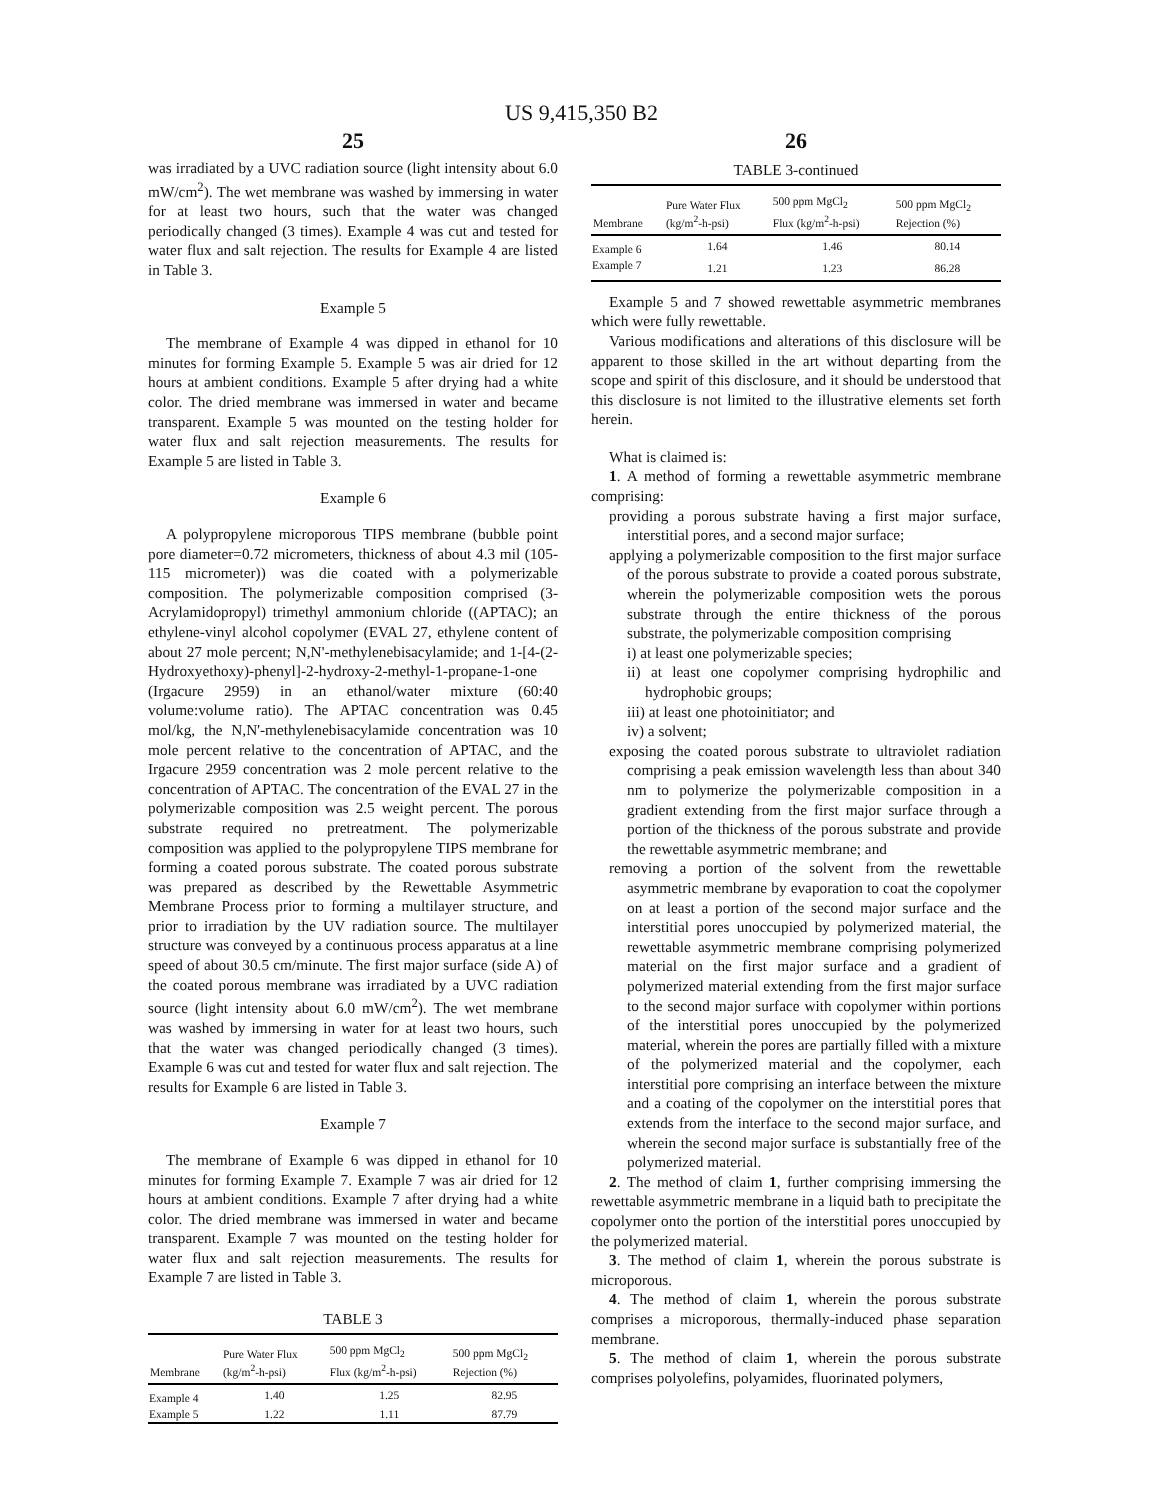US 9,415,350 B2
25 26
was irradiated by a UVC radiation source (light intensity about 6.0 mW/cm<sup>2</sup>). The wet membrane was washed by immersing in water for at least two hours, such that the water was changed periodically changed (3 times). Example 4 was cut and tested for water flux and salt rejection. The results for Example 4 are listed in Table 3.
Example 5
The membrane of Example 4 was dipped in ethanol for 10 minutes for forming Example 5. Example 5 was air dried for 12 hours at ambient conditions. Example 5 after drying had a white color. The dried membrane was immersed in water and became transparent. Example 5 was mounted on the testing holder for water flux and salt rejection measurements. The results for Example 5 are listed in Table 3.
Example 6
A polypropylene microporous TIPS membrane (bubble point pore diameter=0.72 micrometers, thickness of about 4.3 mil (105-115 micrometer)) was die coated with a polymerizable composition. The polymerizable composition comprised (3-Acrylamidopropyl) trimethyl ammonium chloride ((APTAC); an ethylene-vinyl alcohol copolymer (EVAL 27, ethylene content of about 27 mole percent; N,N'-methylenebisacylamide; and 1-[4-(2-Hydroxyethoxy)-phenyl]-2-hydroxy-2-methyl-1-propane-1-one (Irgacure 2959) in an ethanol/water mixture (60:40 volume:volume ratio). The APTAC concentration was 0.45 mol/kg, the N,N'-methylenebisacylamide concentration was 10 mole percent relative to the concentration of APTAC, and the Irgacure 2959 concentration was 2 mole percent relative to the concentration of APTAC. The concentration of the EVAL 27 in the polymerizable composition was 2.5 weight percent. The porous substrate required no pretreatment. The polymerizable composition was applied to the polypropylene TIPS membrane for forming a coated porous substrate. The coated porous substrate was prepared as described by the Rewettable Asymmetric Membrane Process prior to forming a multilayer structure, and prior to irradiation by the UV radiation source. The multilayer structure was conveyed by a continuous process apparatus at a line speed of about 30.5 cm/minute. The first major surface (side A) of the coated porous membrane was irradiated by a UVC radiation source (light intensity about 6.0 mW/cm<sup>2</sup>). The wet membrane was washed by immersing in water for at least two hours, such that the water was changed periodically changed (3 times). Example 6 was cut and tested for water flux and salt rejection. The results for Example 6 are listed in Table 3.
Example 7
The membrane of Example 6 was dipped in ethanol for 10 minutes for forming Example 7. Example 7 was air dried for 12 hours at ambient conditions. Example 7 after drying had a white color. The dried membrane was immersed in water and became transparent. Example 7 was mounted on the testing holder for water flux and salt rejection measurements. The results for Example 7 are listed in Table 3.
TABLE 3
| Membrane | Pure Water Flux (kg/m<sup>2</sup>-h-psi) | 500 ppm MgCl<sub>2</sub> Flux (kg/m<sup>2</sup>-h-psi) | 500 ppm MgCl<sub>2</sub> Rejection (%) |
| --- | --- | --- | --- |
| Example 4 | 1.40 | 1.25 | 82.95 |
| Example 5 | 1.22 | 1.11 | 87.79 |
TABLE 3-continued
| Membrane | Pure Water Flux (kg/m<sup>2</sup>-h-psi) | 500 ppm MgCl<sub>2</sub> Flux (kg/m<sup>2</sup>-h-psi) | 500 ppm MgCl<sub>2</sub> Rejection (%) |
| --- | --- | --- | --- |
| Example 6 | 1.64 | 1.46 | 80.14 |
| Example 7 | 1.21 | 1.23 | 86.28 |
Example 5 and 7 showed rewettable asymmetric membranes which were fully rewettable.
Various modifications and alterations of this disclosure will be apparent to those skilled in the art without departing from the scope and spirit of this disclosure, and it should be understood that this disclosure is not limited to the illustrative elements set forth herein.
What is claimed is:
1. A method of forming a rewettable asymmetric membrane comprising:
providing a porous substrate having a first major surface, interstitial pores, and a second major surface;
applying a polymerizable composition to the first major surface of the porous substrate to provide a coated porous substrate, wherein the polymerizable composition wets the porous substrate through the entire thickness of the porous substrate, the polymerizable composition comprising
i) at least one polymerizable species;
ii) at least one copolymer comprising hydrophilic and hydrophobic groups;
iii) at least one photoinitiator; and
iv) a solvent;
exposing the coated porous substrate to ultraviolet radiation comprising a peak emission wavelength less than about 340 nm to polymerize the polymerizable composition in a gradient extending from the first major surface through a portion of the thickness of the porous substrate and provide the rewettable asymmetric membrane; and
removing a portion of the solvent from the rewettable asymmetric membrane by evaporation to coat the copolymer on at least a portion of the second major surface and the interstitial pores unoccupied by polymerized material, the rewettable asymmetric membrane comprising polymerized material on the first major surface and a gradient of polymerized material extending from the first major surface to the second major surface with copolymer within portions of the interstitial pores unoccupied by the polymerized material, wherein the pores are partially filled with a mixture of the polymerized material and the copolymer, each interstitial pore comprising an interface between the mixture and a coating of the copolymer on the interstitial pores that extends from the interface to the second major surface, and wherein the second major surface is substantially free of the polymerized material.
2. The method of claim 1, further comprising immersing the rewettable asymmetric membrane in a liquid bath to precipitate the copolymer onto the portion of the interstitial pores unoccupied by the polymerized material.
3. The method of claim 1, wherein the porous substrate is microporous.
4. The method of claim 1, wherein the porous substrate comprises a microporous, thermally-induced phase separation membrane.
5. The method of claim 1, wherein the porous substrate comprises polyolefins, polyamides, fluorinated polymers,